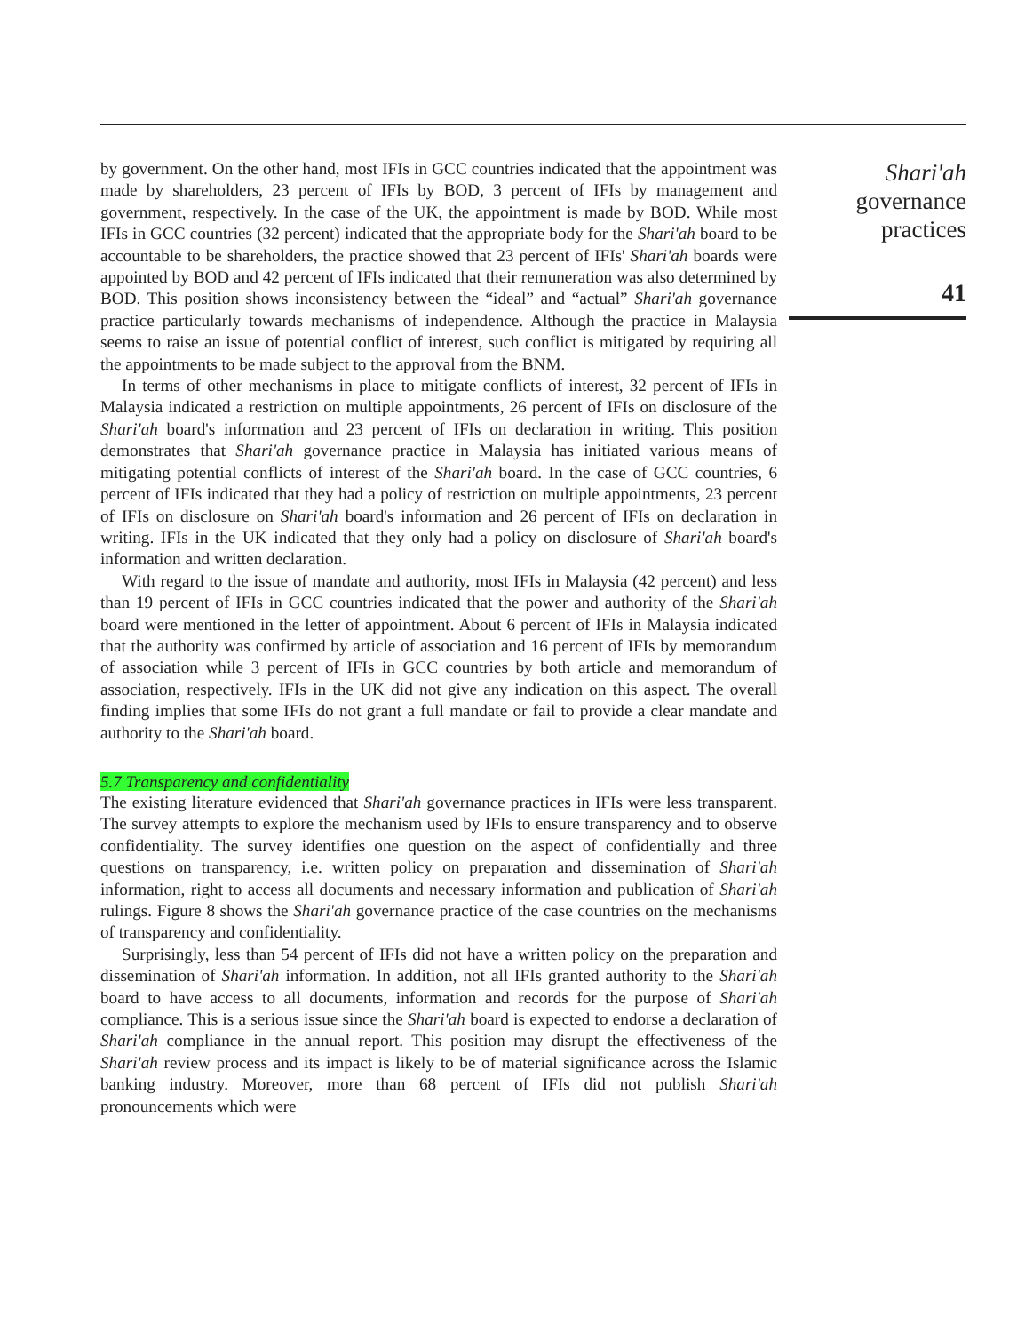by government. On the other hand, most IFIs in GCC countries indicated that the appointment was made by shareholders, 23 percent of IFIs by BOD, 3 percent of IFIs by management and government, respectively. In the case of the UK, the appointment is made by BOD. While most IFIs in GCC countries (32 percent) indicated that the appropriate body for the Shari'ah board to be accountable to be shareholders, the practice showed that 23 percent of IFIs' Shari'ah boards were appointed by BOD and 42 percent of IFIs indicated that their remuneration was also determined by BOD. This position shows inconsistency between the “ideal” and “actual” Shari'ah governance practice particularly towards mechanisms of independence. Although the practice in Malaysia seems to raise an issue of potential conflict of interest, such conflict is mitigated by requiring all the appointments to be made subject to the approval from the BNM.
In terms of other mechanisms in place to mitigate conflicts of interest, 32 percent of IFIs in Malaysia indicated a restriction on multiple appointments, 26 percent of IFIs on disclosure of the Shari'ah board's information and 23 percent of IFIs on declaration in writing. This position demonstrates that Shari'ah governance practice in Malaysia has initiated various means of mitigating potential conflicts of interest of the Shari'ah board. In the case of GCC countries, 6 percent of IFIs indicated that they had a policy of restriction on multiple appointments, 23 percent of IFIs on disclosure on Shari'ah board's information and 26 percent of IFIs on declaration in writing. IFIs in the UK indicated that they only had a policy on disclosure of Shari'ah board's information and written declaration.
With regard to the issue of mandate and authority, most IFIs in Malaysia (42 percent) and less than 19 percent of IFIs in GCC countries indicated that the power and authority of the Shari'ah board were mentioned in the letter of appointment. About 6 percent of IFIs in Malaysia indicated that the authority was confirmed by article of association and 16 percent of IFIs by memorandum of association while 3 percent of IFIs in GCC countries by both article and memorandum of association, respectively. IFIs in the UK did not give any indication on this aspect. The overall finding implies that some IFIs do not grant a full mandate or fail to provide a clear mandate and authority to the Shari'ah board.
5.7 Transparency and confidentiality
The existing literature evidenced that Shari'ah governance practices in IFIs were less transparent. The survey attempts to explore the mechanism used by IFIs to ensure transparency and to observe confidentiality. The survey identifies one question on the aspect of confidentially and three questions on transparency, i.e. written policy on preparation and dissemination of Shari'ah information, right to access all documents and necessary information and publication of Shari'ah rulings. Figure 8 shows the Shari'ah governance practice of the case countries on the mechanisms of transparency and confidentiality.
Surprisingly, less than 54 percent of IFIs did not have a written policy on the preparation and dissemination of Shari'ah information. In addition, not all IFIs granted authority to the Shari'ah board to have access to all documents, information and records for the purpose of Shari'ah compliance. This is a serious issue since the Shari'ah board is expected to endorse a declaration of Shari'ah compliance in the annual report. This position may disrupt the effectiveness of the Shari'ah review process and its impact is likely to be of material significance across the Islamic banking industry. Moreover, more than 68 percent of IFIs did not publish Shari'ah pronouncements which were
Shari'ah
governance
practices
41